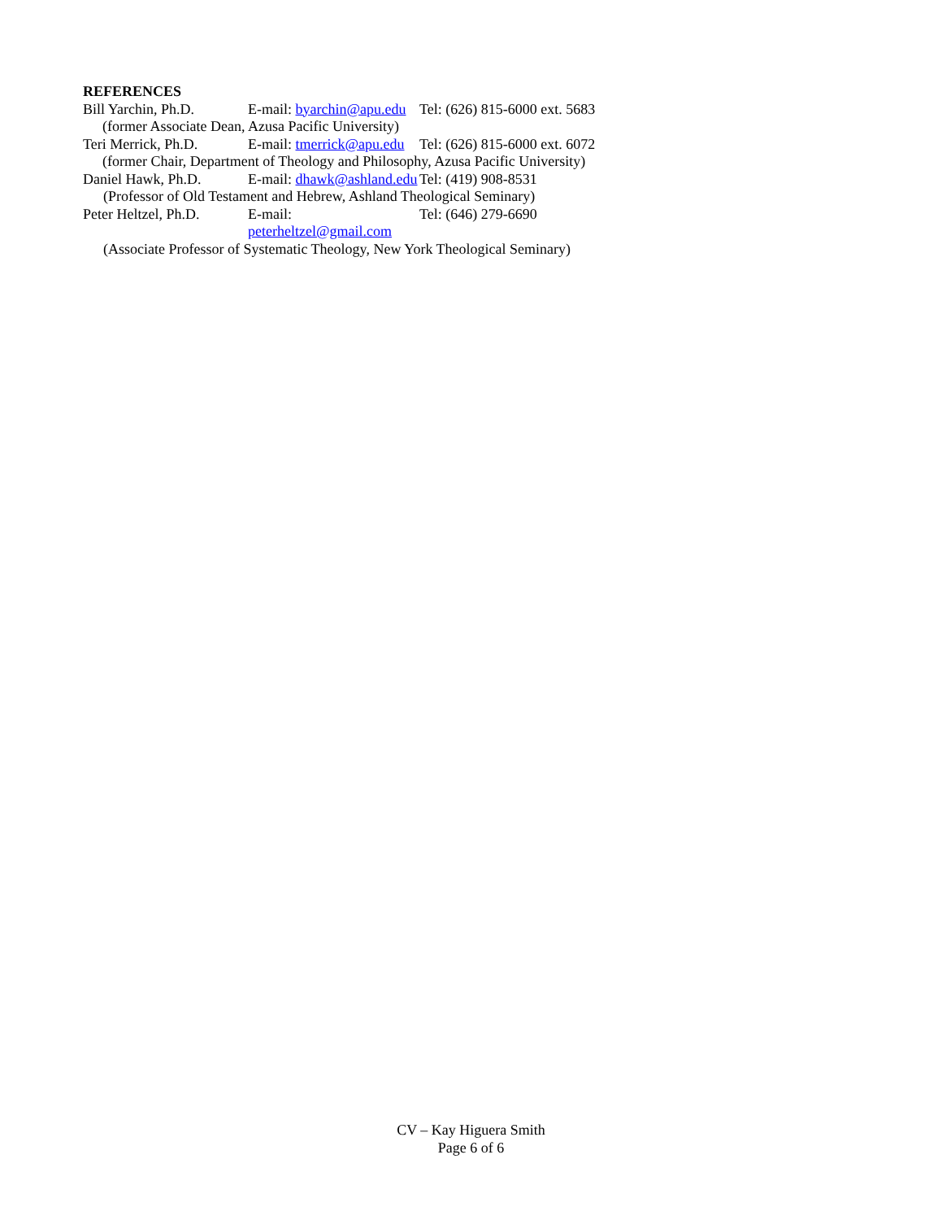REFERENCES
Bill Yarchin, Ph.D. E-mail: byarchin@apu.edu Tel: (626) 815-6000 ext. 5683
(former Associate Dean, Azusa Pacific University)
Teri Merrick, Ph.D. E-mail: tmerrick@apu.edu Tel: (626) 815-6000 ext. 6072
(former Chair, Department of Theology and Philosophy, Azusa Pacific University)
Daniel Hawk, Ph.D. E-mail: dhawk@ashland.edu Tel: (419) 908-8531
(Professor of Old Testament and Hebrew, Ashland Theological Seminary)
Peter Heltzel, Ph.D. E-mail: peterheltzel@gmail.com Tel: (646) 279-6690
(Associate Professor of Systematic Theology, New York Theological Seminary)
CV – Kay Higuera Smith
Page 6 of 6